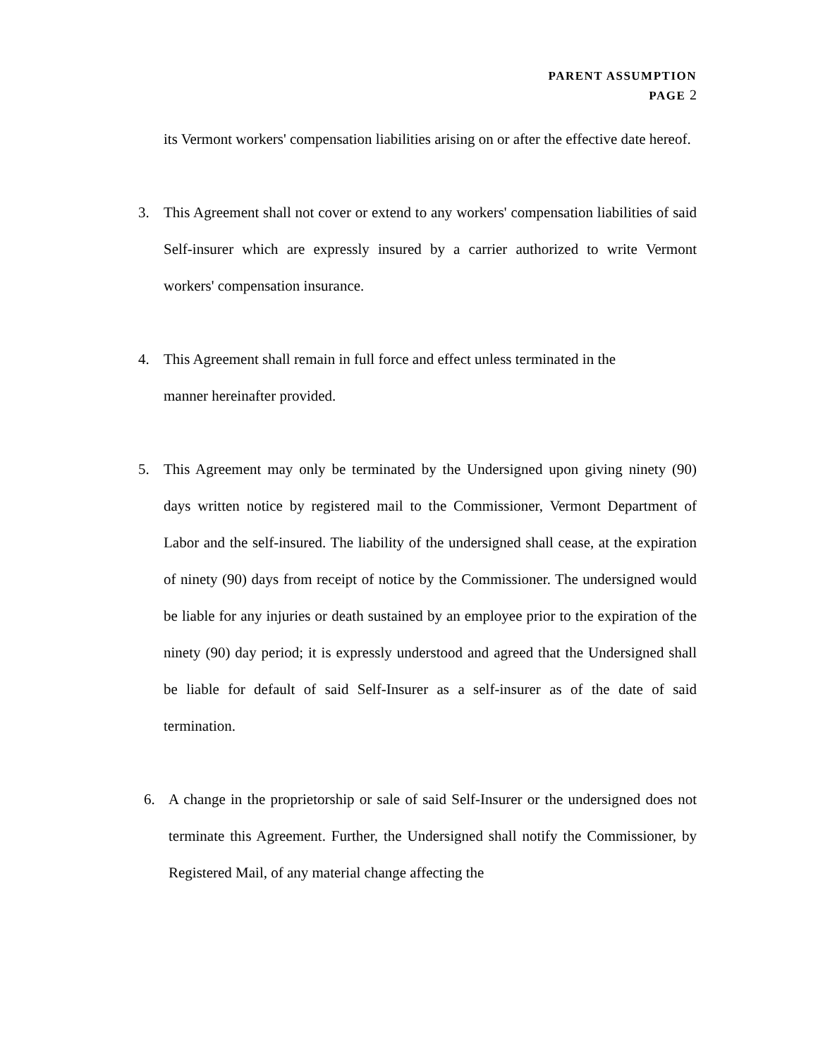PARENT ASSUMPTION
PAGE 2
its Vermont workers' compensation liabilities arising on or after the effective date hereof.
3. This Agreement shall not cover or extend to any workers' compensation liabilities of said Self-insurer which are expressly insured by a carrier authorized to write Vermont workers' compensation insurance.
4. This Agreement shall remain in full force and effect unless terminated in the
manner hereinafter provided.
5. This Agreement may only be terminated by the Undersigned upon giving ninety (90) days written notice by registered mail to the Commissioner, Vermont Department of Labor and the self-insured. The liability of the undersigned shall cease, at the expiration of ninety (90) days from receipt of notice by the Commissioner. The undersigned would be liable for any injuries or death sustained by an employee prior to the expiration of the ninety (90) day period; it is expressly understood and agreed that the Undersigned shall be liable for default of said Self-Insurer as a self-insurer as of the date of said termination.
6. A change in the proprietorship or sale of said Self-Insurer or the undersigned does not terminate this Agreement. Further, the Undersigned shall notify the Commissioner, by Registered Mail, of any material change affecting the